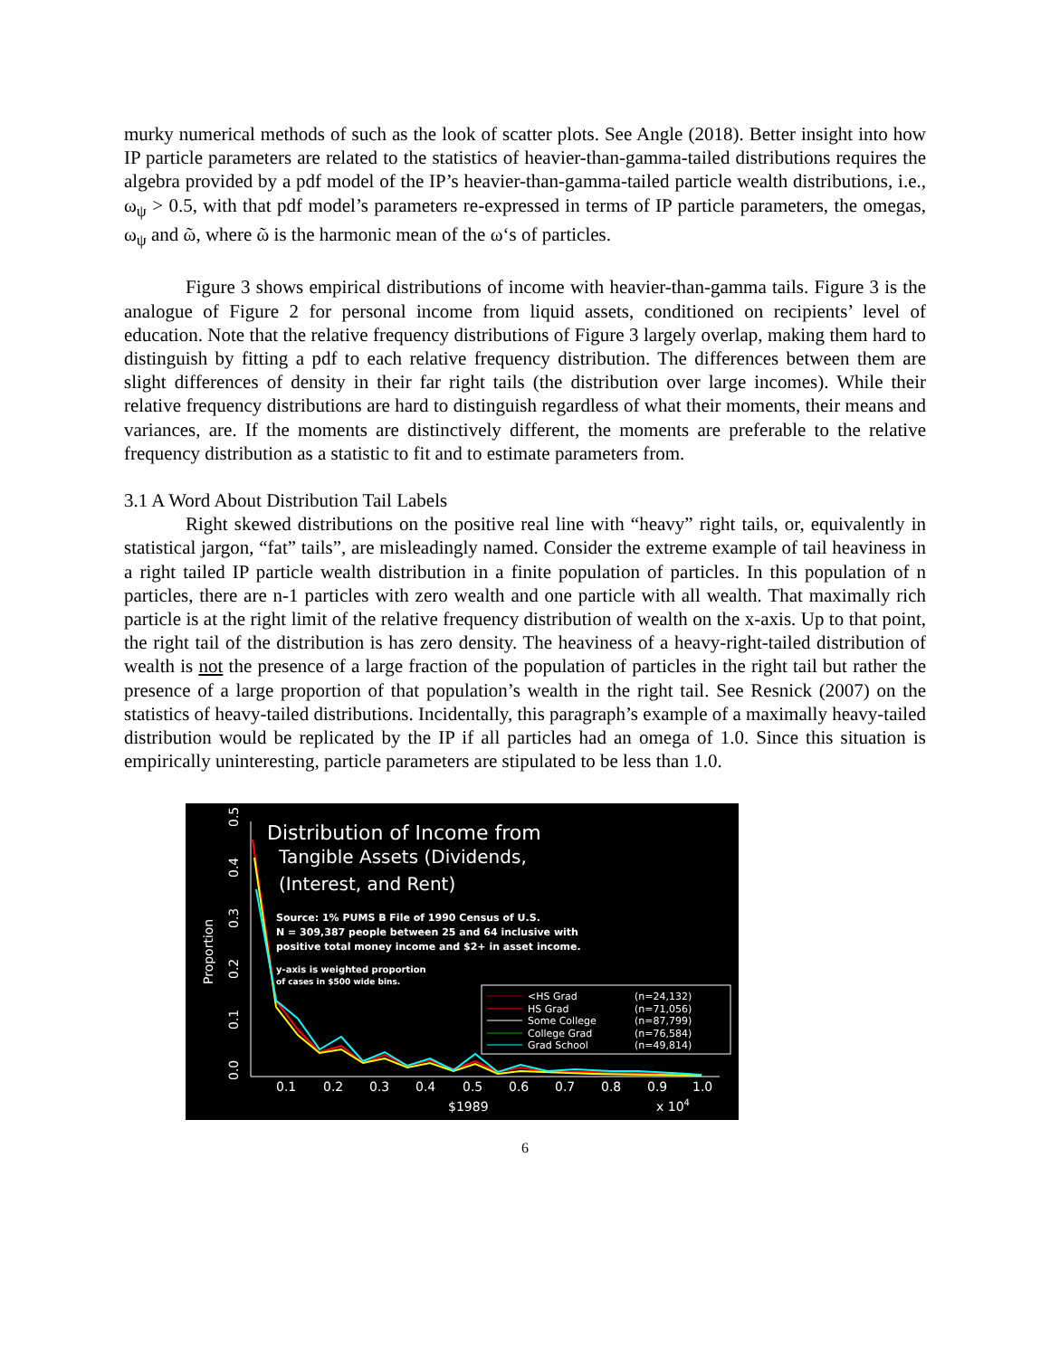murky numerical methods of such as the look of scatter plots. See Angle (2018). Better insight into how IP particle parameters are related to the statistics of heavier-than-gamma-tailed distributions requires the algebra provided by a pdf model of the IP’s heavier-than-gamma-tailed particle wealth distributions, i.e., ω<sub>ψ</sub> > 0.5, with that pdf model’s parameters re-expressed in terms of IP particle parameters, the omegas, ω<sub>ψ</sub> and ῶ, where ῶ is the harmonic mean of the ω‘s of particles.
Figure 3 shows empirical distributions of income with heavier-than-gamma tails. Figure 3 is the analogue of Figure 2 for personal income from liquid assets, conditioned on recipients’ level of education. Note that the relative frequency distributions of Figure 3 largely overlap, making them hard to distinguish by fitting a pdf to each relative frequency distribution. The differences between them are slight differences of density in their far right tails (the distribution over large incomes). While their relative frequency distributions are hard to distinguish regardless of what their moments, their means and variances, are. If the moments are distinctively different, the moments are preferable to the relative frequency distribution as a statistic to fit and to estimate parameters from.
3.1 A Word About Distribution Tail Labels
Right skewed distributions on the positive real line with “heavy” right tails, or, equivalently in statistical jargon, “fat” tails”, are misleadingly named. Consider the extreme example of tail heaviness in a right tailed IP particle wealth distribution in a finite population of particles. In this population of n particles, there are n-1 particles with zero wealth and one particle with all wealth. That maximally rich particle is at the right limit of the relative frequency distribution of wealth on the x-axis. Up to that point, the right tail of the distribution is has zero density. The heaviness of a heavy-right-tailed distribution of wealth is not the presence of a large fraction of the population of particles in the right tail but rather the presence of a large proportion of that population’s wealth in the right tail. See Resnick (2007) on the statistics of heavy-tailed distributions. Incidentally, this paragraph’s example of a maximally heavy-tailed distribution would be replicated by the IP if all particles had an omega of 1.0. Since this situation is empirically uninteresting, particle parameters are stipulated to be less than 1.0.
0.0
0.1
0.2
0.3
0.4
0.5
Proportion
Distribution of Income from
Tangible Assets (Dividends,
(Interest, and Rent)
Source: 1% PUMS B File of 1990 Census of U.S.
N = 309,387 people between 25 and 64 inclusive with
positive total money income and $2+ in asset income.
y-axis is weighted proportion
of cases in $500 wide bins.
<HS Grad
(n=24,132)
HS Grad
(n=71,056)
Some College
(n=87,799)
College Grad
(n=76,584)
Grad School
(n=49,814)
0.1
0.2
0.3
0.4
0.5
0.6
0.7
0.8
0.9
1.0
$1989
x 104
6